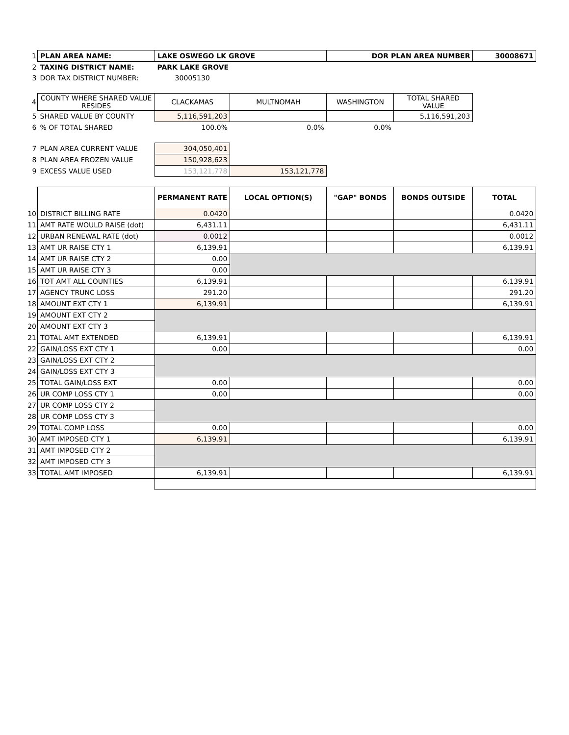| 1 | PLAN AREA NAME: | LAKE OSWEGO LK GROVE | | DOR PLAN AREA NUMBER | | 30008671 |
| 2 | TAXING DISTRICT NAME: | PARK LAKE GROVE | | | | |
| 3 | DOR TAX DISTRICT NUMBER: | 30005130 | | | | |
| 4 | COUNTY WHERE SHARED VALUE RESIDES | CLACKAMAS | MULTNOMAH | WASHINGTON | TOTAL SHARED VALUE | |
| 5 | SHARED VALUE BY COUNTY | 5,116,591,203 | | | 5,116,591,203 | |
| 6 | % OF TOTAL SHARED | 100.0% | 0.0% | 0.0% | | |
| 7 | PLAN AREA CURRENT VALUE | 304,050,401 | | | | |
| 8 | PLAN AREA FROZEN VALUE | 150,928,623 | | | | |
| 9 | EXCESS VALUE USED | 153,121,778 | 153,121,778 | | | |
| | | PERMANENT RATE | LOCAL OPTION(S) | "GAP" BONDS | BONDS OUTSIDE | TOTAL |
| 10 | DISTRICT BILLING RATE | 0.0420 | | | | 0.0420 |
| 11 | AMT RATE WOULD RAISE (dot) | 6,431.11 | | | | 6,431.11 |
| 12 | URBAN RENEWAL RATE (dot) | 0.0012 | | | | 0.0012 |
| 13 | AMT UR RAISE CTY 1 | 6,139.91 | | | | 6,139.91 |
| 14 | AMT UR RAISE CTY 2 | 0.00 | | | | |
| 15 | AMT UR RAISE CTY 3 | 0.00 | | | | |
| 16 | TOT AMT ALL COUNTIES | 6,139.91 | | | | 6,139.91 |
| 17 | AGENCY TRUNC LOSS | 291.20 | | | | 291.20 |
| 18 | AMOUNT EXT CTY 1 | 6,139.91 | | | | 6,139.91 |
| 19 | AMOUNT EXT CTY 2 | | | | | |
| 20 | AMOUNT EXT CTY 3 | | | | | |
| 21 | TOTAL AMT EXTENDED | 6,139.91 | | | | 6,139.91 |
| 22 | GAIN/LOSS EXT CTY 1 | 0.00 | | | | 0.00 |
| 23 | GAIN/LOSS EXT CTY 2 | | | | | |
| 24 | GAIN/LOSS EXT CTY 3 | | | | | |
| 25 | TOTAL GAIN/LOSS EXT | 0.00 | | | | 0.00 |
| 26 | UR COMP LOSS CTY 1 | 0.00 | | | | 0.00 |
| 27 | UR COMP LOSS CTY 2 | | | | | |
| 28 | UR COMP LOSS CTY 3 | | | | | |
| 29 | TOTAL COMP LOSS | 0.00 | | | | 0.00 |
| 30 | AMT IMPOSED CTY 1 | 6,139.91 | | | | 6,139.91 |
| 31 | AMT IMPOSED CTY 2 | | | | | |
| 32 | AMT IMPOSED CTY 3 | | | | | |
| 33 | TOTAL AMT IMPOSED | 6,139.91 | | | | 6,139.91 |